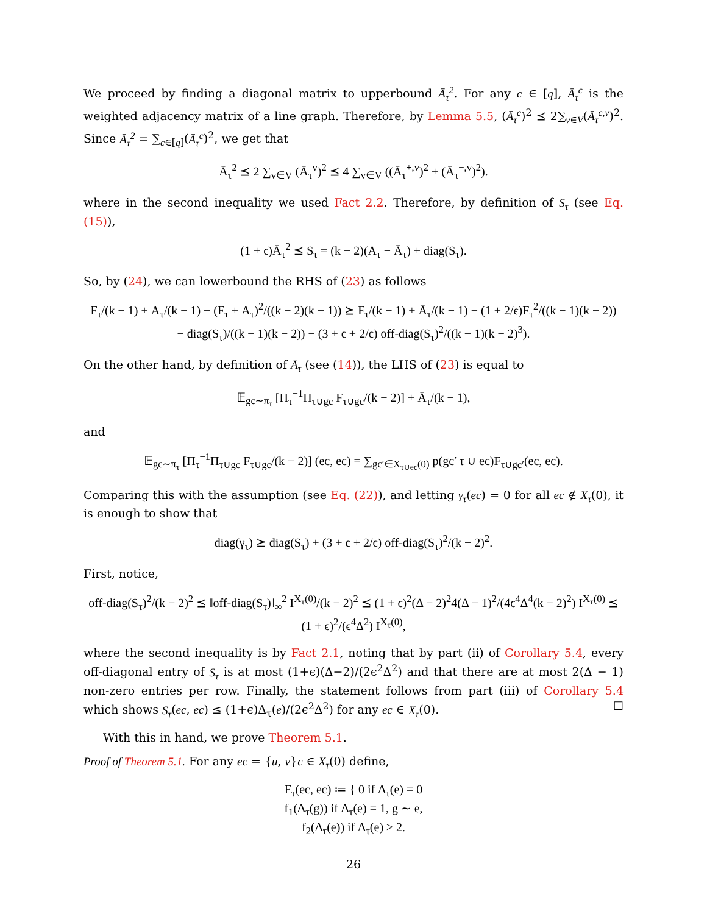We proceed by finding a diagonal matrix to upperbound Ā<sub>τ</sub><sup>2</sup>. For any c ∈ [q], Ā<sub>τ</sub><sup>c</sup> is the weighted adjacency matrix of a line graph. Therefore, by Lemma 5.5, (Ā<sub>τ</sub><sup>c</sup>)<sup>2</sup> ⪯ 2∑<sub>v∈V</sub>(Ā<sub>τ</sub><sup>c,v</sup>)<sup>2</sup>. Since Ā<sub>τ</sub><sup>2</sup> = ∑<sub>c∈[q]</sub>(Ā<sub>τ</sub><sup>c</sup>)<sup>2</sup>, we get that
Ā<sub>τ</sub><sup>2</sup> ⪯ 2 ∑<sub>v∈V</sub> (Ā<sub>τ</sub><sup>v</sup>)<sup>2</sup> ⪯ 4 ∑<sub>v∈V</sub> ((Ā<sub>τ</sub><sup>+,v</sup>)<sup>2</sup> + (Ā<sub>τ</sub><sup>−,v</sup>)<sup>2</sup>).
where in the second inequality we used Fact 2.2. Therefore, by definition of S<sub>τ</sub> (see Eq. (15)),
(1 + ϵ)Ā<sub>τ</sub><sup>2</sup> ⪯ S<sub>τ</sub> = (k − 2)(A<sub>τ</sub> − Ā<sub>τ</sub>) + diag(S<sub>τ</sub>).
So, by (24), we can lowerbound the RHS of (23) as follows
F<sub>τ</sub>/(k − 1) + A<sub>τ</sub>/(k − 1) − (F<sub>τ</sub> + A<sub>τ</sub>)<sup>2</sup>/((k − 2)(k − 1)) ⪰ F<sub>τ</sub>/(k − 1) + Ā<sub>τ</sub>/(k − 1) − (1 + 2/ϵ)F<sub>τ</sub><sup>2</sup>/((k − 1)(k − 2))
− diag(S<sub>τ</sub>)/((k − 1)(k − 2)) − (3 + ϵ + 2/ϵ) off-diag(S<sub>τ</sub>)<sup>2</sup>/((k − 1)(k − 2)<sup>3</sup>).
On the other hand, by definition of Ā<sub>τ</sub> (see (14)), the LHS of (23) is equal to
𝔼<sub>gc∼π<sub>τ</sub></sub> [Π<sub>τ</sub><sup>−1</sup>Π<sub>τ∪gc</sub> F<sub>τ∪gc</sub>/(k − 2)] + Ā<sub>τ</sub>/(k − 1),
and
𝔼<sub>gc∼π<sub>τ</sub></sub> [Π<sub>τ</sub><sup>−1</sup>Π<sub>τ∪gc</sub> F<sub>τ∪gc</sub>/(k − 2)] (ec, ec) = ∑<sub>gc′∈X<sub>τ∪ec</sub>(0)</sub> p(gc′|τ ∪ ec)F<sub>τ∪gc′</sub>(ec, ec).
Comparing this with the assumption (see Eq. (22)), and letting γ<sub>τ</sub>(ec) = 0 for all ec ∉ X<sub>τ</sub>(0), it is enough to show that
diag(γ<sub>τ</sub>) ⪰ diag(S<sub>τ</sub>) + (3 + ϵ + 2/ϵ) off-diag(S<sub>τ</sub>)<sup>2</sup>/(k − 2)<sup>2</sup>.
First, notice,
off-diag(S<sub>τ</sub>)<sup>2</sup>/(k − 2)<sup>2</sup> ⪯ ‖off-diag(S<sub>τ</sub>)‖<sub>∞</sub><sup>2</sup> I<sup>X<sub>τ</sub>(0)</sup>/(k − 2)<sup>2</sup> ⪯ (1 + ϵ)<sup>2</sup>(Δ − 2)<sup>2</sup>4(Δ − 1)<sup>2</sup>/(4ϵ<sup>4</sup>Δ<sup>4</sup>(k − 2)<sup>2</sup>) I<sup>X<sub>τ</sub>(0)</sup> ⪯ (1 + ϵ)<sup>2</sup>/(ϵ<sup>4</sup>Δ<sup>2</sup>) I<sup>X<sub>τ</sub>(0)</sup>,
where the second inequality is by Fact 2.1, noting that by part (ii) of Corollary 5.4, every off-diagonal entry of S<sub>τ</sub> is at most (1+ϵ)(Δ−2)/(2ϵ<sup>2</sup>Δ<sup>2</sup>) and that there are at most 2(Δ − 1) non-zero entries per row. Finally, the statement follows from part (iii) of Corollary 5.4 which shows S<sub>τ</sub>(ec, ec) ≤ (1+ϵ)Δ<sub>τ</sub>(e)/(2ϵ<sup>2</sup>Δ<sup>2</sup>) for any ec ∈ X<sub>τ</sub>(0). ☐
With this in hand, we prove Theorem 5.1.
Proof of Theorem 5.1. For any ec = {u, v}c ∈ X<sub>τ</sub>(0) define,
F<sub>τ</sub>(ec, ec) ≔ { 0 if Δ<sub>τ</sub>(e) = 0
f<sub>1</sub>(Δ<sub>τ</sub>(g)) if Δ<sub>τ</sub>(e) = 1, g ∼ e,
f<sub>2</sub>(Δ<sub>τ</sub>(e)) if Δ<sub>τ</sub>(e) ≥ 2.
26